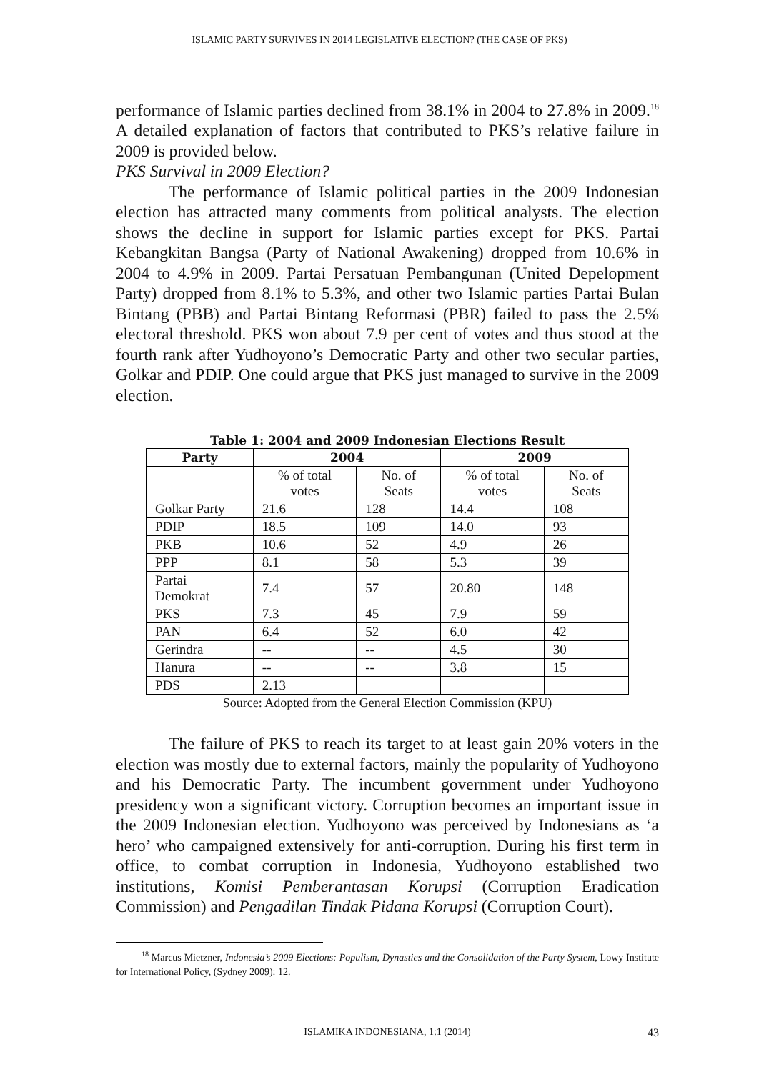ISLAMIC PARTY SURVIVES IN 2014 LEGISLATIVE ELECTION? (THE CASE OF PKS)
performance of Islamic parties declined from 38.1% in 2004 to 27.8% in 2009.<sup>18</sup> A detailed explanation of factors that contributed to PKS’s relative failure in 2009 is provided below.
PKS Survival in 2009 Election?
The performance of Islamic political parties in the 2009 Indonesian election has attracted many comments from political analysts. The election shows the decline in support for Islamic parties except for PKS. Partai Kebangkitan Bangsa (Party of National Awakening) dropped from 10.6% in 2004 to 4.9% in 2009. Partai Persatuan Pembangunan (United Depelopment Party) dropped from 8.1% to 5.3%, and other two Islamic parties Partai Bulan Bintang (PBB) and Partai Bintang Reformasi (PBR) failed to pass the 2.5% electoral threshold. PKS won about 7.9 per cent of votes and thus stood at the fourth rank after Yudhoyono’s Democratic Party and other two secular parties, Golkar and PDIP. One could argue that PKS just managed to survive in the 2009 election.
Table 1: 2004 and 2009 Indonesian Elections Result
| Party | 2004 | | 2009 | |
| --- | --- | --- | --- | --- |
| | % of total votes | No. of Seats | % of total votes | No. of Seats |
| Golkar Party | 21.6 | 128 | 14.4 | 108 |
| PDIP | 18.5 | 109 | 14.0 | 93 |
| PKB | 10.6 | 52 | 4.9 | 26 |
| PPP | 8.1 | 58 | 5.3 | 39 |
| Partai Demokrat | 7.4 | 57 | 20.80 | 148 |
| PKS | 7.3 | 45 | 7.9 | 59 |
| PAN | 6.4 | 52 | 6.0 | 42 |
| Gerindra | -- | -- | 4.5 | 30 |
| Hanura | -- | -- | 3.8 | 15 |
| PDS | 2.13 | | | |
Source: Adopted from the General Election Commission (KPU)
The failure of PKS to reach its target to at least gain 20% voters in the election was mostly due to external factors, mainly the popularity of Yudhoyono and his Democratic Party. The incumbent government under Yudhoyono presidency won a significant victory. Corruption becomes an important issue in the 2009 Indonesian election. Yudhoyono was perceived by Indonesians as ‘a hero’ who campaigned extensively for anti-corruption. During his first term in office, to combat corruption in Indonesia, Yudhoyono established two institutions, Komisi Pemberantasan Korupsi (Corruption Eradication Commission) and Pengadilan Tindak Pidana Korupsi (Corruption Court).
<sup>18</sup> Marcus Mietzner, Indonesia’s 2009 Elections: Populism, Dynasties and the Consolidation of the Party System, Lowy Institute for International Policy, (Sydney 2009): 12.
ISLAMIKA INDONESIANA, 1:1 (2014) 43